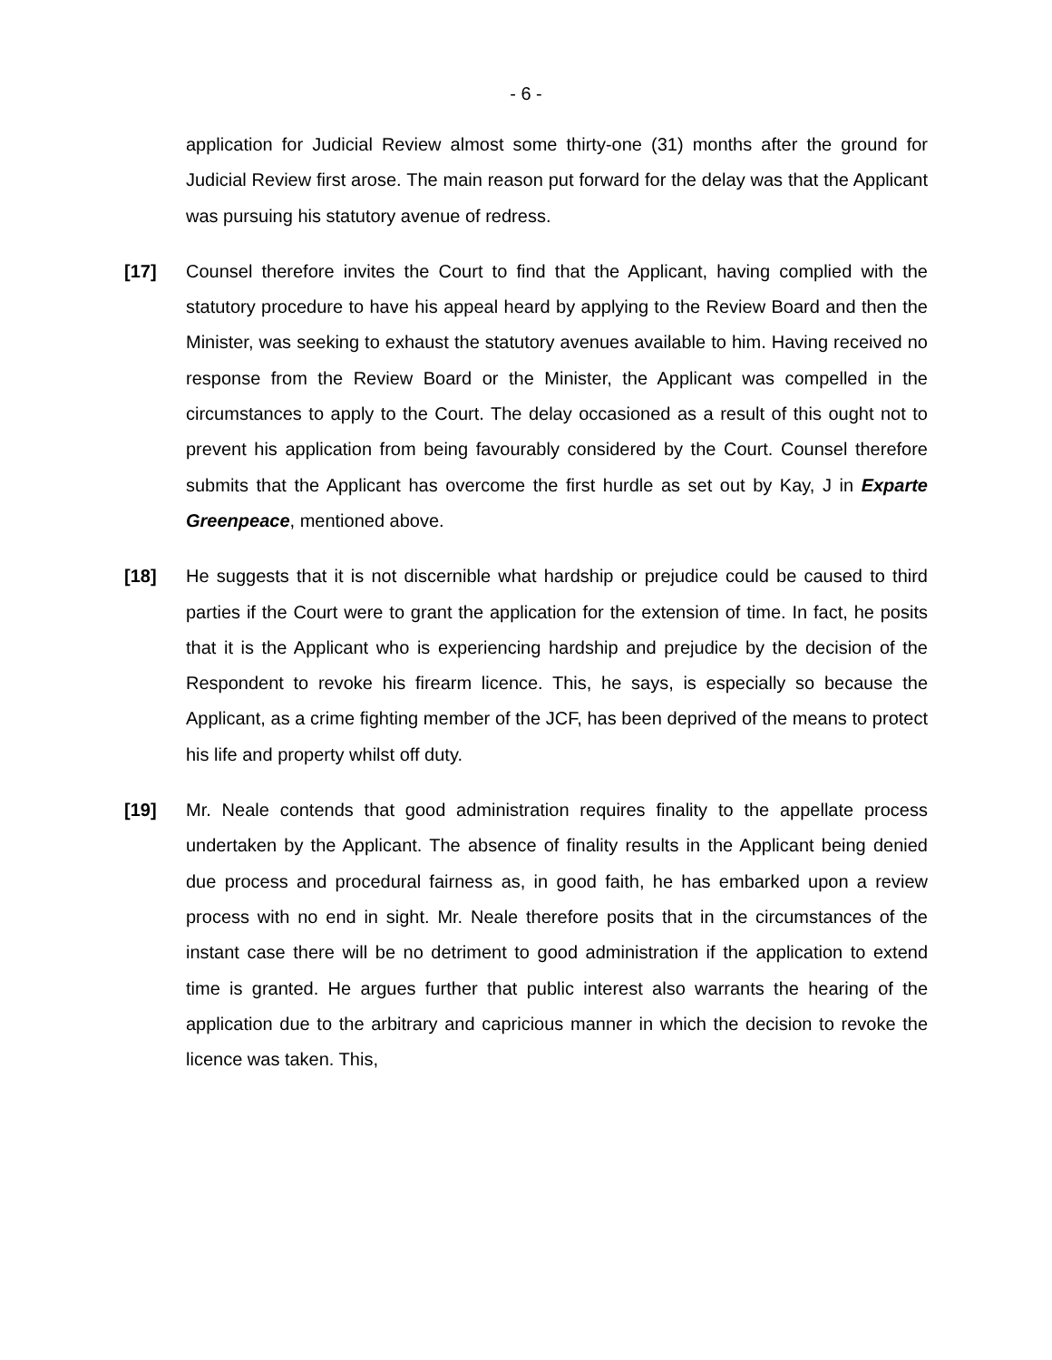- 6 -
application for Judicial Review almost some thirty-one (31) months after the ground for Judicial Review first arose. The main reason put forward for the delay was that the Applicant was pursuing his statutory avenue of redress.
[17] Counsel therefore invites the Court to find that the Applicant, having complied with the statutory procedure to have his appeal heard by applying to the Review Board and then the Minister, was seeking to exhaust the statutory avenues available to him. Having received no response from the Review Board or the Minister, the Applicant was compelled in the circumstances to apply to the Court. The delay occasioned as a result of this ought not to prevent his application from being favourably considered by the Court. Counsel therefore submits that the Applicant has overcome the first hurdle as set out by Kay, J in Exparte Greenpeace, mentioned above.
[18] He suggests that it is not discernible what hardship or prejudice could be caused to third parties if the Court were to grant the application for the extension of time. In fact, he posits that it is the Applicant who is experiencing hardship and prejudice by the decision of the Respondent to revoke his firearm licence. This, he says, is especially so because the Applicant, as a crime fighting member of the JCF, has been deprived of the means to protect his life and property whilst off duty.
[19] Mr. Neale contends that good administration requires finality to the appellate process undertaken by the Applicant. The absence of finality results in the Applicant being denied due process and procedural fairness as, in good faith, he has embarked upon a review process with no end in sight. Mr. Neale therefore posits that in the circumstances of the instant case there will be no detriment to good administration if the application to extend time is granted. He argues further that public interest also warrants the hearing of the application due to the arbitrary and capricious manner in which the decision to revoke the licence was taken. This,